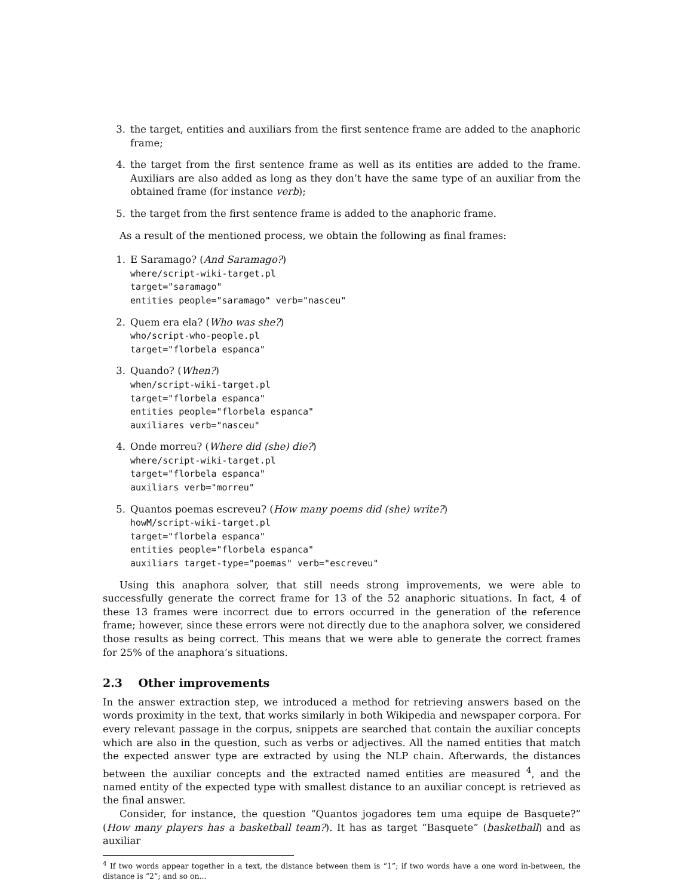3. the target, entities and auxiliars from the first sentence frame are added to the anaphoric frame;
4. the target from the first sentence frame as well as its entities are added to the frame. Auxiliars are also added as long as they don’t have the same type of an auxiliar from the obtained frame (for instance verb);
5. the target from the first sentence frame is added to the anaphoric frame.
As a result of the mentioned process, we obtain the following as final frames:
1. E Saramago? (And Saramago?)
where/script-wiki-target.pl
target="saramago"
entities people="saramago" verb="nasceu"
2. Quem era ela? (Who was she?)
who/script-who-people.pl
target="florbela espanca"
3. Quando? (When?)
when/script-wiki-target.pl
target="florbela espanca"
entities people="florbela espanca"
auxiliares verb="nasceu"
4. Onde morreu? (Where did (she) die?)
where/script-wiki-target.pl
target="florbela espanca"
auxiliars verb="morreu"
5. Quantos poemas escreveu? (How many poems did (she) write?)
howM/script-wiki-target.pl
target="florbela espanca"
entities people="florbela espanca"
auxiliars target-type="poemas" verb="escreveu"
Using this anaphora solver, that still needs strong improvements, we were able to successfully generate the correct frame for 13 of the 52 anaphoric situations. In fact, 4 of these 13 frames were incorrect due to errors occurred in the generation of the reference frame; however, since these errors were not directly due to the anaphora solver, we considered those results as being correct. This means that we were able to generate the correct frames for 25% of the anaphora’s situations.
2.3 Other improvements
In the answer extraction step, we introduced a method for retrieving answers based on the words proximity in the text, that works similarly in both Wikipedia and newspaper corpora. For every relevant passage in the corpus, snippets are searched that contain the auxiliar concepts which are also in the question, such as verbs or adjectives. All the named entities that match the expected answer type are extracted by using the NLP chain. Afterwards, the distances between the auxiliar concepts and the extracted named entities are measured <sup>4</sup>, and the named entity of the expected type with smallest distance to an auxiliar concept is retrieved as the final answer.
Consider, for instance, the question “Quantos jogadores tem uma equipe de Basquete?” (How many players has a basketball team?). It has as target “Basquete” (basketball) and as auxiliar
<sup>4</sup> If two words appear together in a text, the distance between them is “1”; if two words have a one word in-between, the distance is “2”; and so on...